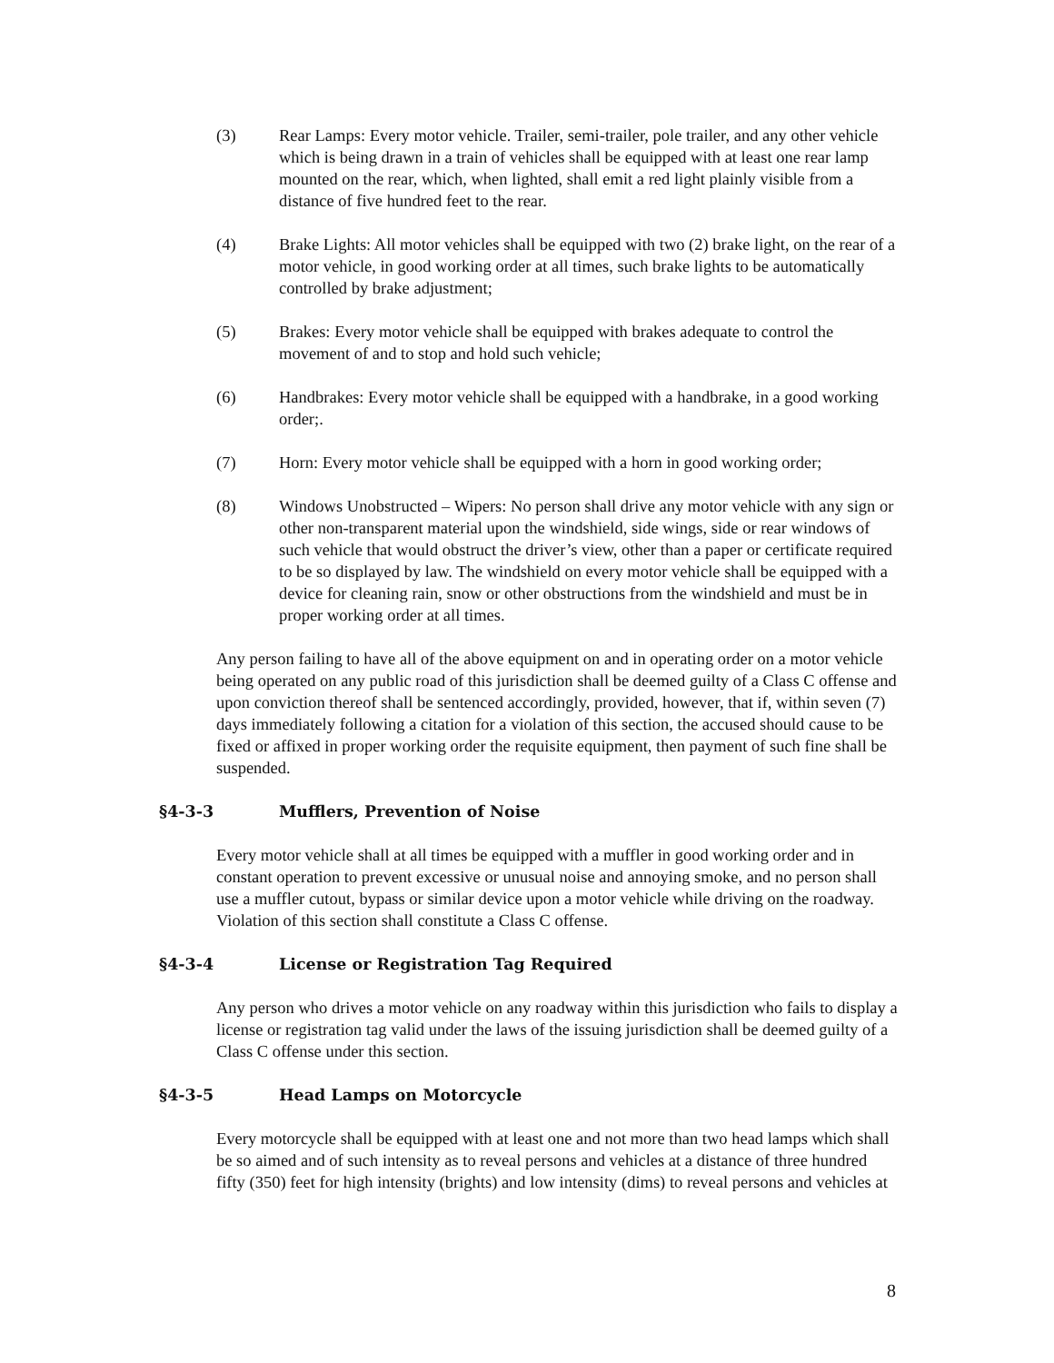(3) Rear Lamps: Every motor vehicle. Trailer, semi-trailer, pole trailer, and any other vehicle which is being drawn in a train of vehicles shall be equipped with at least one rear lamp mounted on the rear, which, when lighted, shall emit a red light plainly visible from a distance of five hundred feet to the rear.
(4) Brake Lights: All motor vehicles shall be equipped with two (2) brake light, on the rear of a motor vehicle, in good working order at all times, such brake lights to be automatically controlled by brake adjustment;
(5) Brakes: Every motor vehicle shall be equipped with brakes adequate to control the movement of and to stop and hold such vehicle;
(6) Handbrakes: Every motor vehicle shall be equipped with a handbrake, in a good working order;.
(7) Horn: Every motor vehicle shall be equipped with a horn in good working order;
(8) Windows Unobstructed – Wipers: No person shall drive any motor vehicle with any sign or other non-transparent material upon the windshield, side wings, side or rear windows of such vehicle that would obstruct the driver’s view, other than a paper or certificate required to be so displayed by law. The windshield on every motor vehicle shall be equipped with a device for cleaning rain, snow or other obstructions from the windshield and must be in proper working order at all times.
Any person failing to have all of the above equipment on and in operating order on a motor vehicle being operated on any public road of this jurisdiction shall be deemed guilty of a Class C offense and upon conviction thereof shall be sentenced accordingly, provided, however, that if, within seven (7) days immediately following a citation for a violation of this section, the accused should cause to be fixed or affixed in proper working order the requisite equipment, then payment of such fine shall be suspended.
§4-3-3 Mufflers, Prevention of Noise
Every motor vehicle shall at all times be equipped with a muffler in good working order and in constant operation to prevent excessive or unusual noise and annoying smoke, and no person shall use a muffler cutout, bypass or similar device upon a motor vehicle while driving on the roadway. Violation of this section shall constitute a Class C offense.
§4-3-4 License or Registration Tag Required
Any person who drives a motor vehicle on any roadway within this jurisdiction who fails to display a license or registration tag valid under the laws of the issuing jurisdiction shall be deemed guilty of a Class C offense under this section.
§4-3-5 Head Lamps on Motorcycle
Every motorcycle shall be equipped with at least one and not more than two head lamps which shall be so aimed and of such intensity as to reveal persons and vehicles at a distance of three hundred fifty (350) feet for high intensity (brights) and low intensity (dims) to reveal persons and vehicles at
8